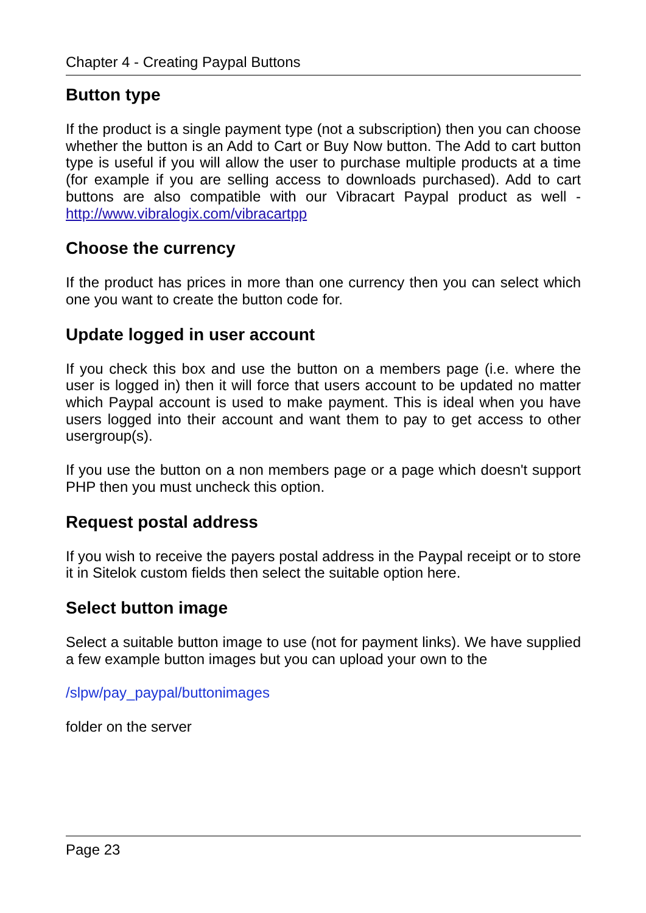Chapter 4 - Creating Paypal Buttons
Button type
If the product is a single payment type (not a subscription) then you can choose whether the button is an Add to Cart or Buy Now button. The Add to cart button type is useful if you will allow the user to purchase multiple products at a time (for example if you are selling access to downloads purchased). Add to cart buttons are also compatible with our Vibracart Paypal product as well - http://www.vibralogix.com/vibracartpp
Choose the currency
If the product has prices in more than one currency then you can select which one you want to create the button code for.
Update logged in user account
If you check this box and use the button on a members page (i.e. where the user is logged in) then it will force that users account to be updated no matter which Paypal account is used to make payment. This is ideal when you have users logged into their account and want them to pay to get access to other usergroup(s).
If you use the button on a non members page or a page which doesn't support PHP then you must uncheck this option.
Request postal address
If you wish to receive the payers postal address in the Paypal receipt or to store it in Sitelok custom fields then select the suitable option here.
Select button image
Select a suitable button image to use (not for payment links). We have supplied a few example button images but you can upload your own to the
/slpw/pay_paypal/buttonimages
folder on the server
Page 23